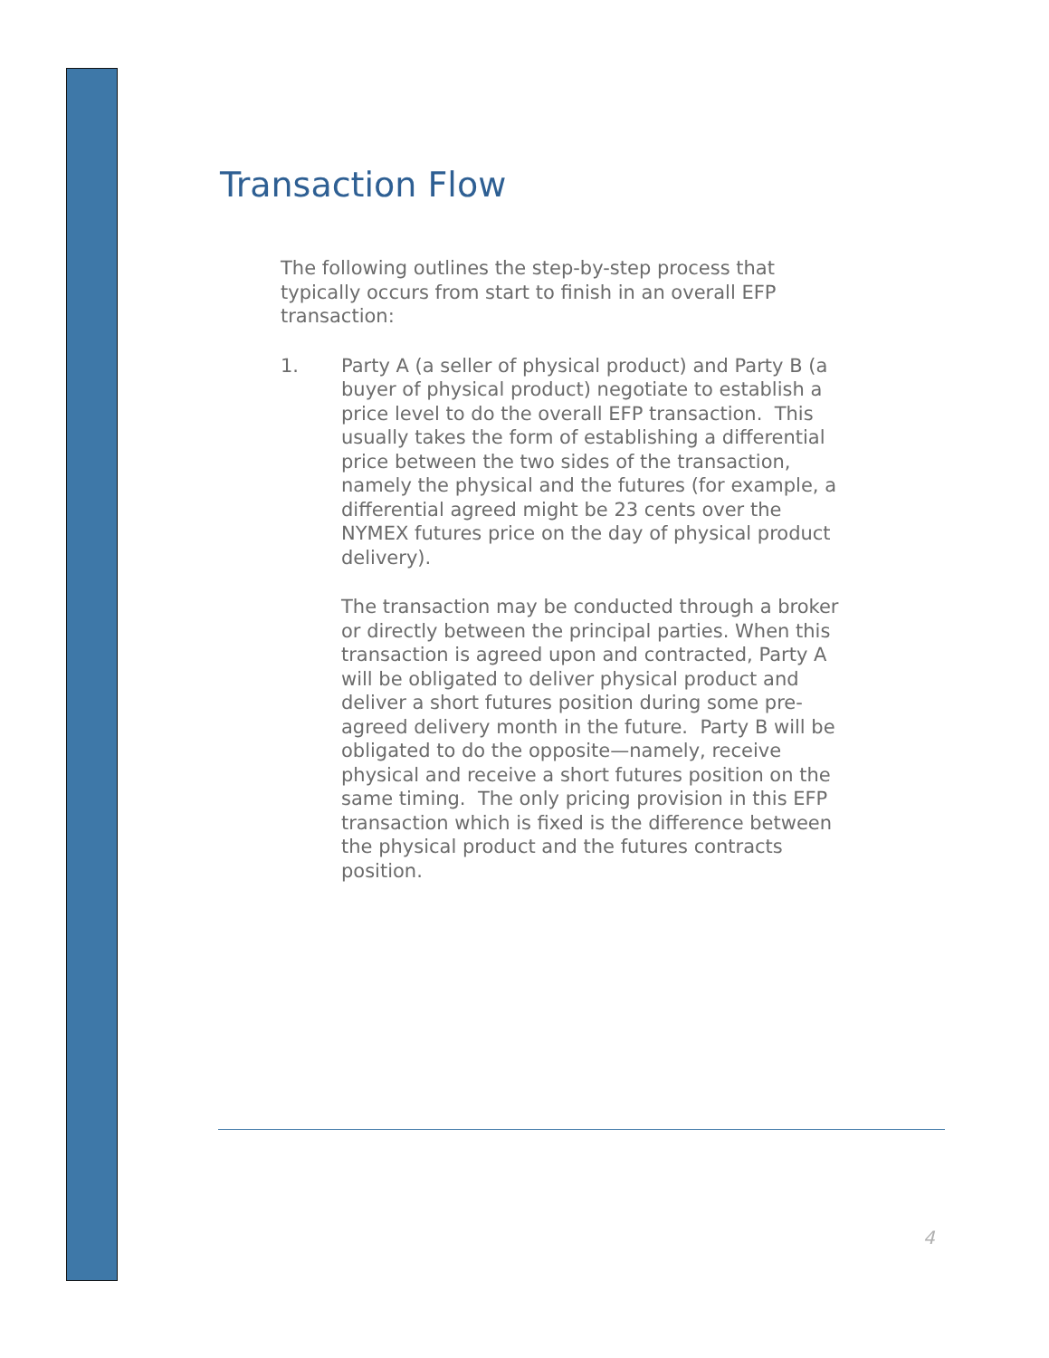Transaction Flow
The following outlines the step-by-step process that typically occurs from start to finish in an overall EFP transaction:
1. Party A (a seller of physical product) and Party B (a buyer of physical product) negotiate to establish a price level to do the overall EFP transaction. This usually takes the form of establishing a differential price between the two sides of the transaction, namely the physical and the futures (for example, a differential agreed might be 23 cents over the NYMEX futures price on the day of physical product delivery).
The transaction may be conducted through a broker or directly between the principal parties. When this transaction is agreed upon and contracted, Party A will be obligated to deliver physical product and deliver a short futures position during some pre-agreed delivery month in the future. Party B will be obligated to do the opposite—namely, receive physical and receive a short futures position on the same timing. The only pricing provision in this EFP transaction which is fixed is the difference between the physical product and the futures contracts position.
4